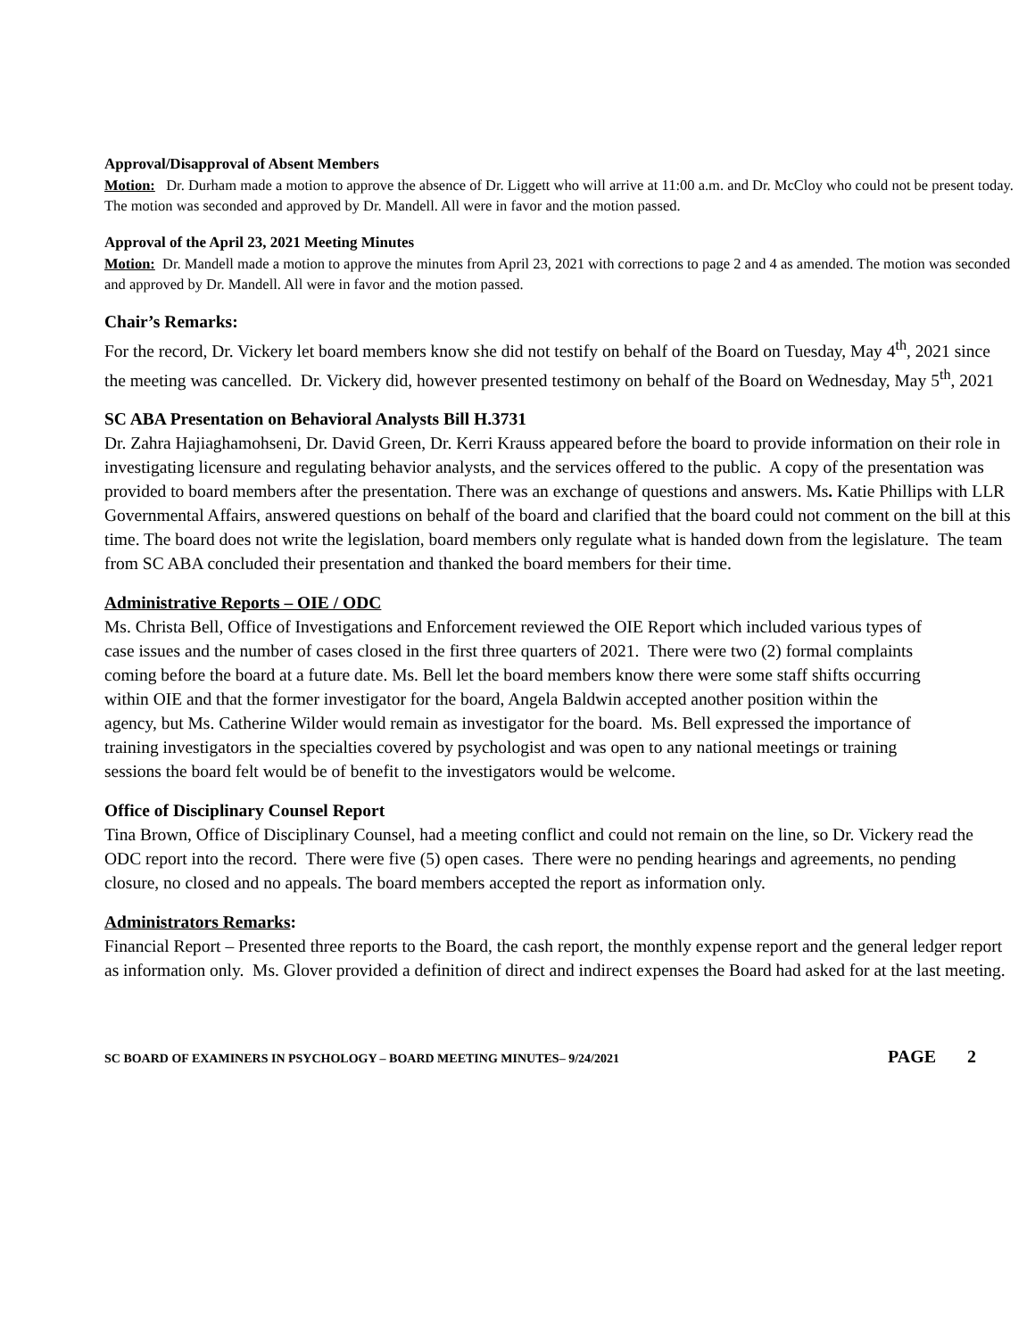Approval/Disapproval of Absent Members
Motion: Dr. Durham made a motion to approve the absence of Dr. Liggett who will arrive at 11:00 a.m. and Dr. McCloy who could not be present today. The motion was seconded and approved by Dr. Mandell. All were in favor and the motion passed.
Approval of the April 23, 2021 Meeting Minutes
Motion: Dr. Mandell made a motion to approve the minutes from April 23, 2021 with corrections to page 2 and 4 as amended. The motion was seconded and approved by Dr. Mandell. All were in favor and the motion passed.
Chair’s Remarks:
For the record, Dr. Vickery let board members know she did not testify on behalf of the Board on Tuesday, May 4<sup>th</sup>, 2021 since the meeting was cancelled. Dr. Vickery did, however presented testimony on behalf of the Board on Wednesday, May 5<sup>th</sup>, 2021
SC ABA Presentation on Behavioral Analysts Bill H.3731
Dr. Zahra Hajiaghamohseni, Dr. David Green, Dr. Kerri Krauss appeared before the board to provide information on their role in investigating licensure and regulating behavior analysts, and the services offered to the public. A copy of the presentation was provided to board members after the presentation. There was an exchange of questions and answers. Ms. Katie Phillips with LLR Governmental Affairs, answered questions on behalf of the board and clarified that the board could not comment on the bill at this time. The board does not write the legislation, board members only regulate what is handed down from the legislature. The team from SC ABA concluded their presentation and thanked the board members for their time.
Administrative Reports – OIE / ODC
Ms. Christa Bell, Office of Investigations and Enforcement reviewed the OIE Report which included various types of case issues and the number of cases closed in the first three quarters of 2021. There were two (2) formal complaints coming before the board at a future date. Ms. Bell let the board members know there were some staff shifts occurring within OIE and that the former investigator for the board, Angela Baldwin accepted another position within the agency, but Ms. Catherine Wilder would remain as investigator for the board. Ms. Bell expressed the importance of training investigators in the specialties covered by psychologist and was open to any national meetings or training sessions the board felt would be of benefit to the investigators would be welcome.
Office of Disciplinary Counsel Report
Tina Brown, Office of Disciplinary Counsel, had a meeting conflict and could not remain on the line, so Dr. Vickery read the ODC report into the record. There were five (5) open cases. There were no pending hearings and agreements, no pending closure, no closed and no appeals. The board members accepted the report as information only.
Administrators Remarks:
Financial Report – Presented three reports to the Board, the cash report, the monthly expense report and the general ledger report as information only. Ms. Glover provided a definition of direct and indirect expenses the Board had asked for at the last meeting.
SC BOARD OF EXAMINERS IN PSYCHOLOGY – BOARD MEETING MINUTES– 9/24/2021 PAGE 2